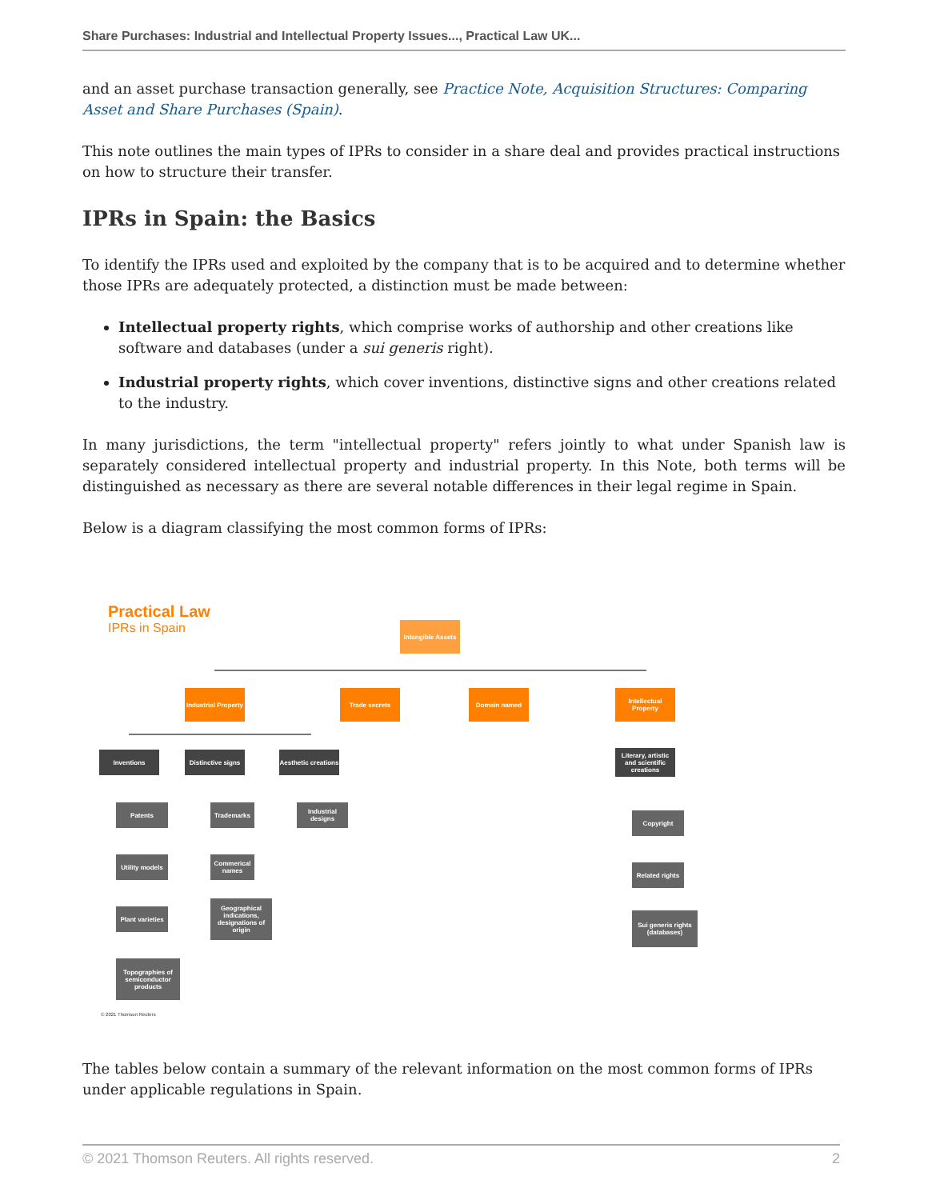Share Purchases: Industrial and Intellectual Property Issues..., Practical Law UK...
and an asset purchase transaction generally, see Practice Note, Acquisition Structures: Comparing Asset and Share Purchases (Spain).
This note outlines the main types of IPRs to consider in a share deal and provides practical instructions on how to structure their transfer.
IPRs in Spain: the Basics
To identify the IPRs used and exploited by the company that is to be acquired and to determine whether those IPRs are adequately protected, a distinction must be made between:
Intellectual property rights, which comprise works of authorship and other creations like software and databases (under a sui generis right).
Industrial property rights, which cover inventions, distinctive signs and other creations related to the industry.
In many jurisdictions, the term "intellectual property" refers jointly to what under Spanish law is separately considered intellectual property and industrial property. In this Note, both terms will be distinguished as necessary as there are several notable differences in their legal regime in Spain.
Below is a diagram classifying the most common forms of IPRs:
Practical Law
IPRs in Spain
Intangible Assets
Industrial Property
Trade secrets Domain named
Intellectual Property
Inventions
Distinctive signs
Aesthetic creations
Literary, artistic and scientific creations
Patents
Utility models
Plant varieties
Topographies of semiconductor products
Trademarks
Commerical names
Geographical indications, designations of origin
Industrial designs
Copyright
Related rights
Sui generis rights (databases)
© 2021 Thomson Reuters
The tables below contain a summary of the relevant information on the most common forms of IPRs under applicable regulations in Spain.
© 2021 Thomson Reuters. All rights reserved. 2